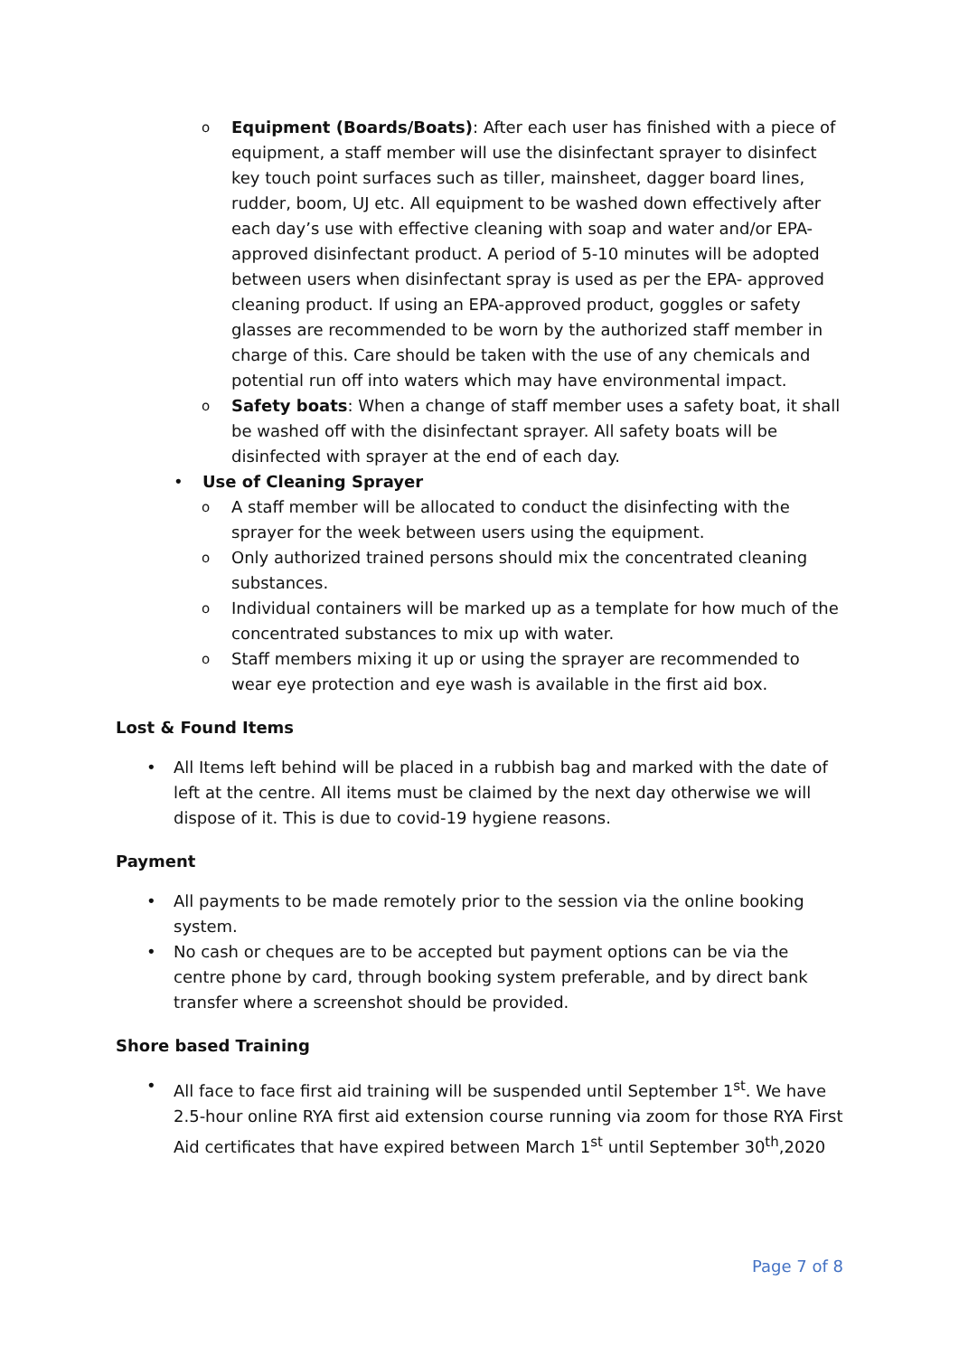o Equipment (Boards/Boats): After each user has finished with a piece of equipment, a staff member will use the disinfectant sprayer to disinfect key touch point surfaces such as tiller, mainsheet, dagger board lines, rudder, boom, UJ etc. All equipment to be washed down effectively after each day’s use with effective cleaning with soap and water and/or EPA-approved disinfectant product. A period of 5-10 minutes will be adopted between users when disinfectant spray is used as per the EPA- approved cleaning product. If using an EPA-approved product, goggles or safety glasses are recommended to be worn by the authorized staff member in charge of this. Care should be taken with the use of any chemicals and potential run off into waters which may have environmental impact.
o Safety boats: When a change of staff member uses a safety boat, it shall be washed off with the disinfectant sprayer. All safety boats will be disinfected with sprayer at the end of each day.
• Use of Cleaning Sprayer
o A staff member will be allocated to conduct the disinfecting with the sprayer for the week between users using the equipment.
o Only authorized trained persons should mix the concentrated cleaning substances.
o Individual containers will be marked up as a template for how much of the concentrated substances to mix up with water.
o Staff members mixing it up or using the sprayer are recommended to wear eye protection and eye wash is available in the first aid box.
Lost & Found Items
• All Items left behind will be placed in a rubbish bag and marked with the date of left at the centre. All items must be claimed by the next day otherwise we will dispose of it. This is due to covid-19 hygiene reasons.
Payment
• All payments to be made remotely prior to the session via the online booking system.
• No cash or cheques are to be accepted but payment options can be via the centre phone by card, through booking system preferable, and by direct bank transfer where a screenshot should be provided.
Shore based Training
• All face to face first aid training will be suspended until September 1<sup>st</sup>. We have 2.5-hour online RYA first aid extension course running via zoom for those RYA First Aid certificates that have expired between March 1<sup>st</sup> until September 30<sup>th</sup>,2020
Page 7 of 8